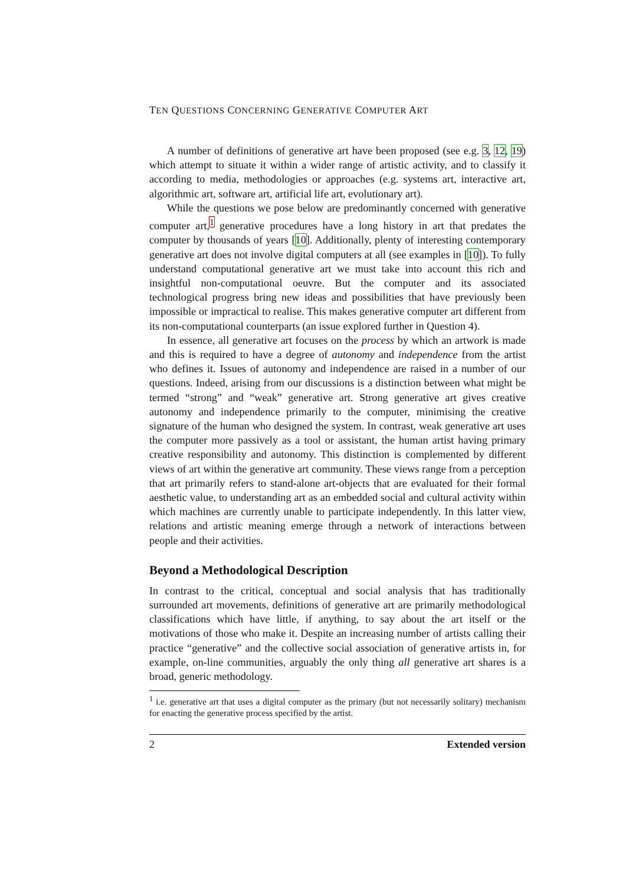TEN QUESTIONS CONCERNING GENERATIVE COMPUTER ART
A number of definitions of generative art have been proposed (see e.g. 3, 12, 19) which attempt to situate it within a wider range of artistic activity, and to classify it according to media, methodologies or approaches (e.g. systems art, interactive art, algorithmic art, software art, artificial life art, evolutionary art).
While the questions we pose below are predominantly concerned with generative computer art,<sup>1</sup> generative procedures have a long history in art that predates the computer by thousands of years [10]. Additionally, plenty of interesting contemporary generative art does not involve digital computers at all (see examples in [10]). To fully understand computational generative art we must take into account this rich and insightful non-computational oeuvre. But the computer and its associated technological progress bring new ideas and possibilities that have previously been impossible or impractical to realise. This makes generative computer art different from its non-computational counterparts (an issue explored further in Question 4).
In essence, all generative art focuses on the process by which an artwork is made and this is required to have a degree of autonomy and independence from the artist who defines it. Issues of autonomy and independence are raised in a number of our questions. Indeed, arising from our discussions is a distinction between what might be termed “strong” and “weak” generative art. Strong generative art gives creative autonomy and independence primarily to the computer, minimising the creative signature of the human who designed the system. In contrast, weak generative art uses the computer more passively as a tool or assistant, the human artist having primary creative responsibility and autonomy. This distinction is complemented by different views of art within the generative art community. These views range from a perception that art primarily refers to stand-alone art-objects that are evaluated for their formal aesthetic value, to understanding art as an embedded social and cultural activity within which machines are currently unable to participate independently. In this latter view, relations and artistic meaning emerge through a network of interactions between people and their activities.
Beyond a Methodological Description
In contrast to the critical, conceptual and social analysis that has traditionally surrounded art movements, definitions of generative art are primarily methodological classifications which have little, if anything, to say about the art itself or the motivations of those who make it. Despite an increasing number of artists calling their practice “generative” and the collective social association of generative artists in, for example, on-line communities, arguably the only thing all generative art shares is a broad, generic methodology.
<sup>1</sup> i.e. generative art that uses a digital computer as the primary (but not necessarily solitary) mechanism for enacting the generative process specified by the artist.
2 Extended version